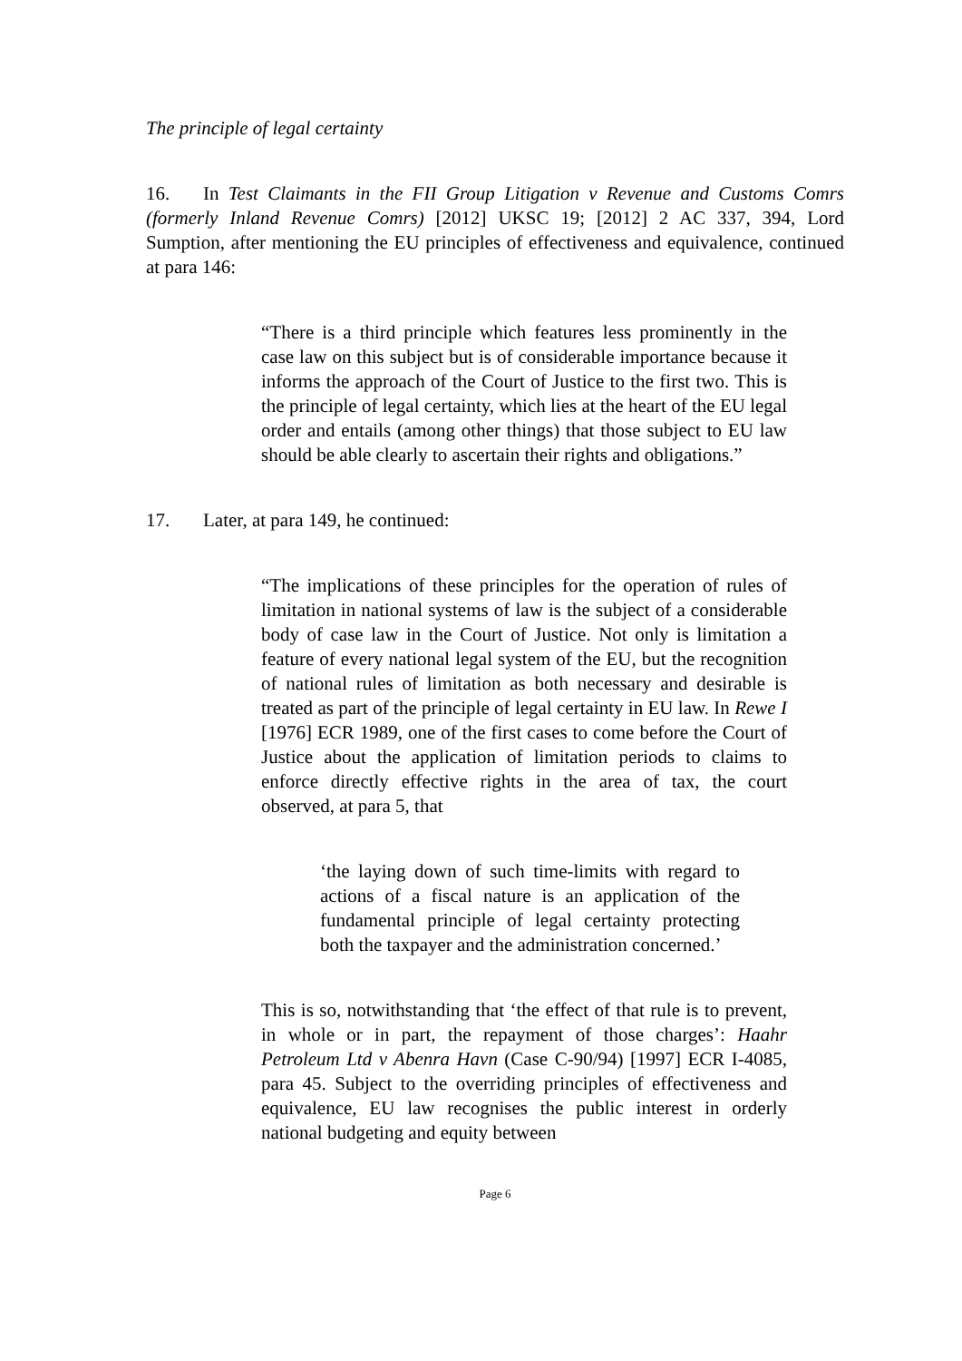The principle of legal certainty
16. In Test Claimants in the FII Group Litigation v Revenue and Customs Comrs (formerly Inland Revenue Comrs) [2012] UKSC 19; [2012] 2 AC 337, 394, Lord Sumption, after mentioning the EU principles of effectiveness and equivalence, continued at para 146:
“There is a third principle which features less prominently in the case law on this subject but is of considerable importance because it informs the approach of the Court of Justice to the first two. This is the principle of legal certainty, which lies at the heart of the EU legal order and entails (among other things) that those subject to EU law should be able clearly to ascertain their rights and obligations.”
17. Later, at para 149, he continued:
“The implications of these principles for the operation of rules of limitation in national systems of law is the subject of a considerable body of case law in the Court of Justice. Not only is limitation a feature of every national legal system of the EU, but the recognition of national rules of limitation as both necessary and desirable is treated as part of the principle of legal certainty in EU law. In Rewe I [1976] ECR 1989, one of the first cases to come before the Court of Justice about the application of limitation periods to claims to enforce directly effective rights in the area of tax, the court observed, at para 5, that
‘the laying down of such time-limits with regard to actions of a fiscal nature is an application of the fundamental principle of legal certainty protecting both the taxpayer and the administration concerned.’
This is so, notwithstanding that ‘the effect of that rule is to prevent, in whole or in part, the repayment of those charges’: Haahr Petroleum Ltd v Abenra Havn (Case C-90/94) [1997] ECR I-4085, para 45. Subject to the overriding principles of effectiveness and equivalence, EU law recognises the public interest in orderly national budgeting and equity between
Page 6